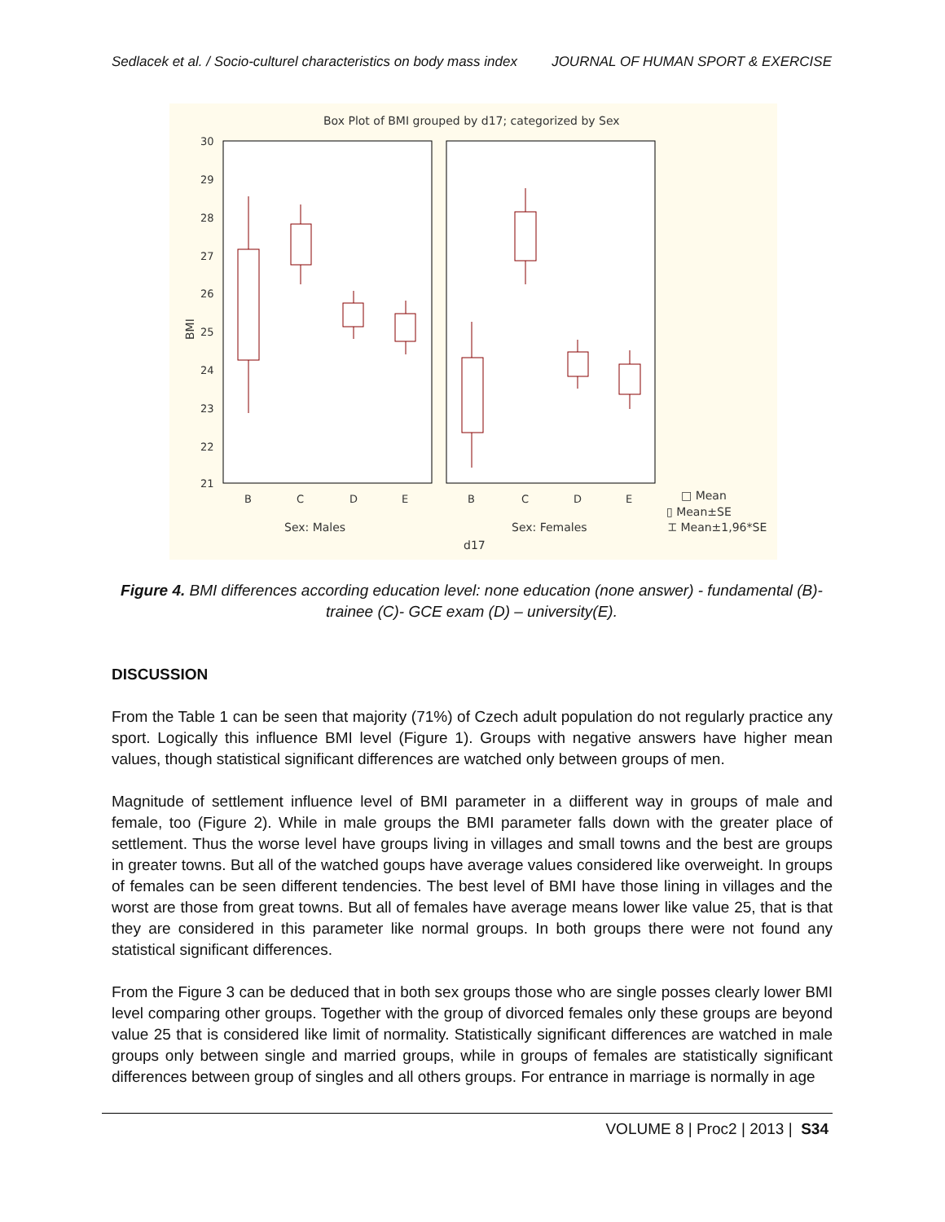Sedlacek et al. / Socio-culturel characteristics on body mass index JOURNAL OF HUMAN SPORT & EXERCISE
Box Plot of BMI grouped by d17; categorized by Sex
30
29
28
27
26
25
24
23
22
21
BMI
B
C
D
E
B
C
D
E
Sex: Males
Sex: Females
d17
□ Mean
▯ Mean±SE
⌶ Mean±1,96*SE
Figure 4. BMI differences according education level: none education (none answer) - fundamental (B)-
trainee (C)- GCE exam (D) – university(E).
DISCUSSION
From the Table 1 can be seen that majority (71%) of Czech adult population do not regularly practice any sport. Logically this influence BMI level (Figure 1). Groups with negative answers have higher mean values, though statistical significant differences are watched only between groups of men.
Magnitude of settlement influence level of BMI parameter in a diifferent way in groups of male and female, too (Figure 2). While in male groups the BMI parameter falls down with the greater place of settlement. Thus the worse level have groups living in villages and small towns and the best are groups in greater towns. But all of the watched goups have average values considered like overweight. In groups of females can be seen different tendencies. The best level of BMI have those lining in villages and the worst are those from great towns. But all of females have average means lower like value 25, that is that they are considered in this parameter like normal groups. In both groups there were not found any statistical significant differences.
From the Figure 3 can be deduced that in both sex groups those who are single posses clearly lower BMI level comparing other groups. Together with the group of divorced females only these groups are beyond value 25 that is considered like limit of normality. Statistically significant differences are watched in male groups only between single and married groups, while in groups of females are statistically significant differences between group of singles and all others groups. For entrance in marriage is normally in age
VOLUME 8 | Proc2 | 2013 | S34